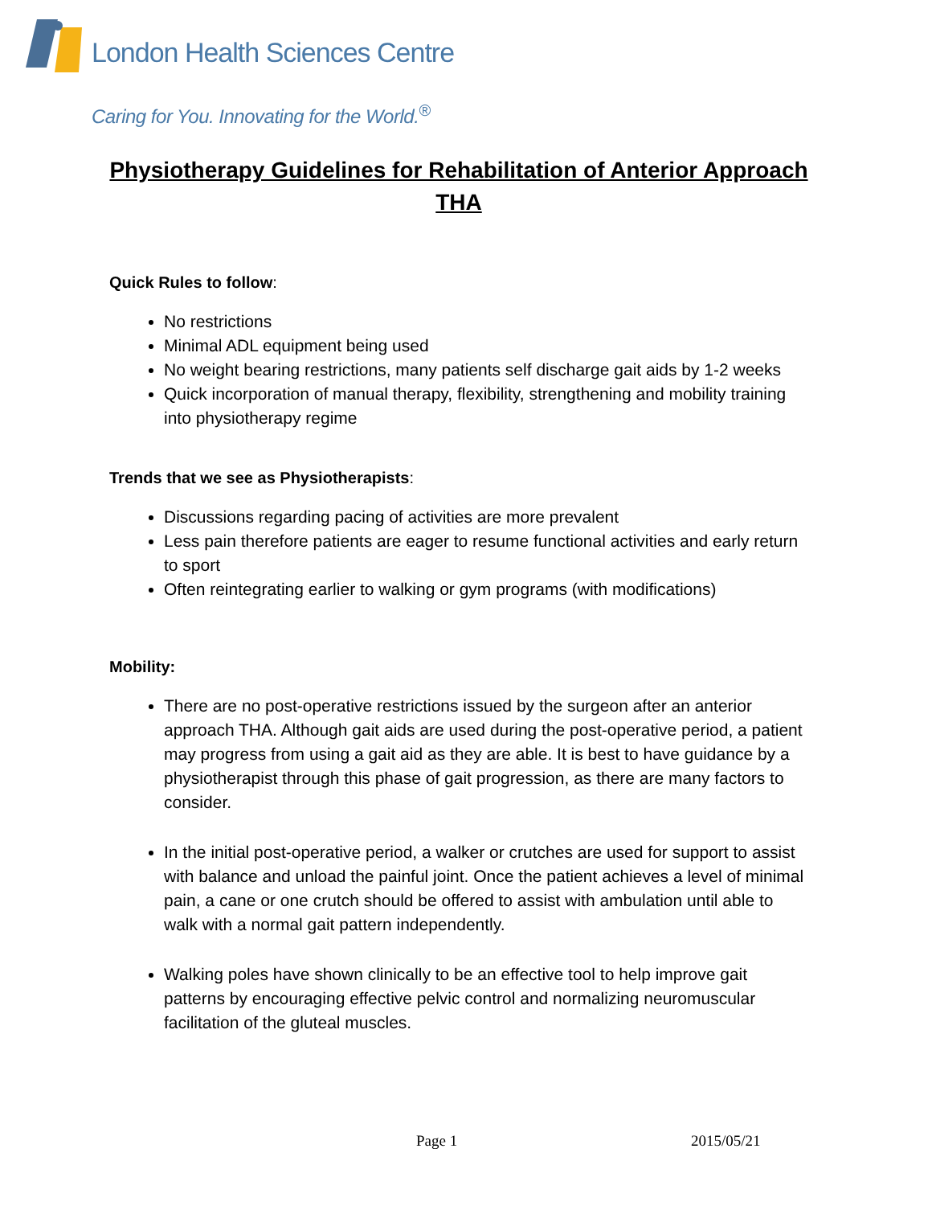London Health Sciences Centre
Caring for You. Innovating for the World.<sup>®</sup>
Physiotherapy Guidelines for Rehabilitation of Anterior Approach THA
Quick Rules to follow:
No restrictions
Minimal ADL equipment being used
No weight bearing restrictions, many patients self discharge gait aids by 1-2 weeks
Quick incorporation of manual therapy, flexibility, strengthening and mobility training into physiotherapy regime
Trends that we see as Physiotherapists:
Discussions regarding pacing of activities are more prevalent
Less pain therefore patients are eager to resume functional activities and early return to sport
Often reintegrating earlier to walking or gym programs (with modifications)
Mobility:
There are no post-operative restrictions issued by the surgeon after an anterior approach THA. Although gait aids are used during the post-operative period, a patient may progress from using a gait aid as they are able. It is best to have guidance by a physiotherapist through this phase of gait progression, as there are many factors to consider.
In the initial post-operative period, a walker or crutches are used for support to assist with balance and unload the painful joint. Once the patient achieves a level of minimal pain, a cane or one crutch should be offered to assist with ambulation until able to walk with a normal gait pattern independently.
Walking poles have shown clinically to be an effective tool to help improve gait patterns by encouraging effective pelvic control and normalizing neuromuscular facilitation of the gluteal muscles.
Page 1 2015/05/21